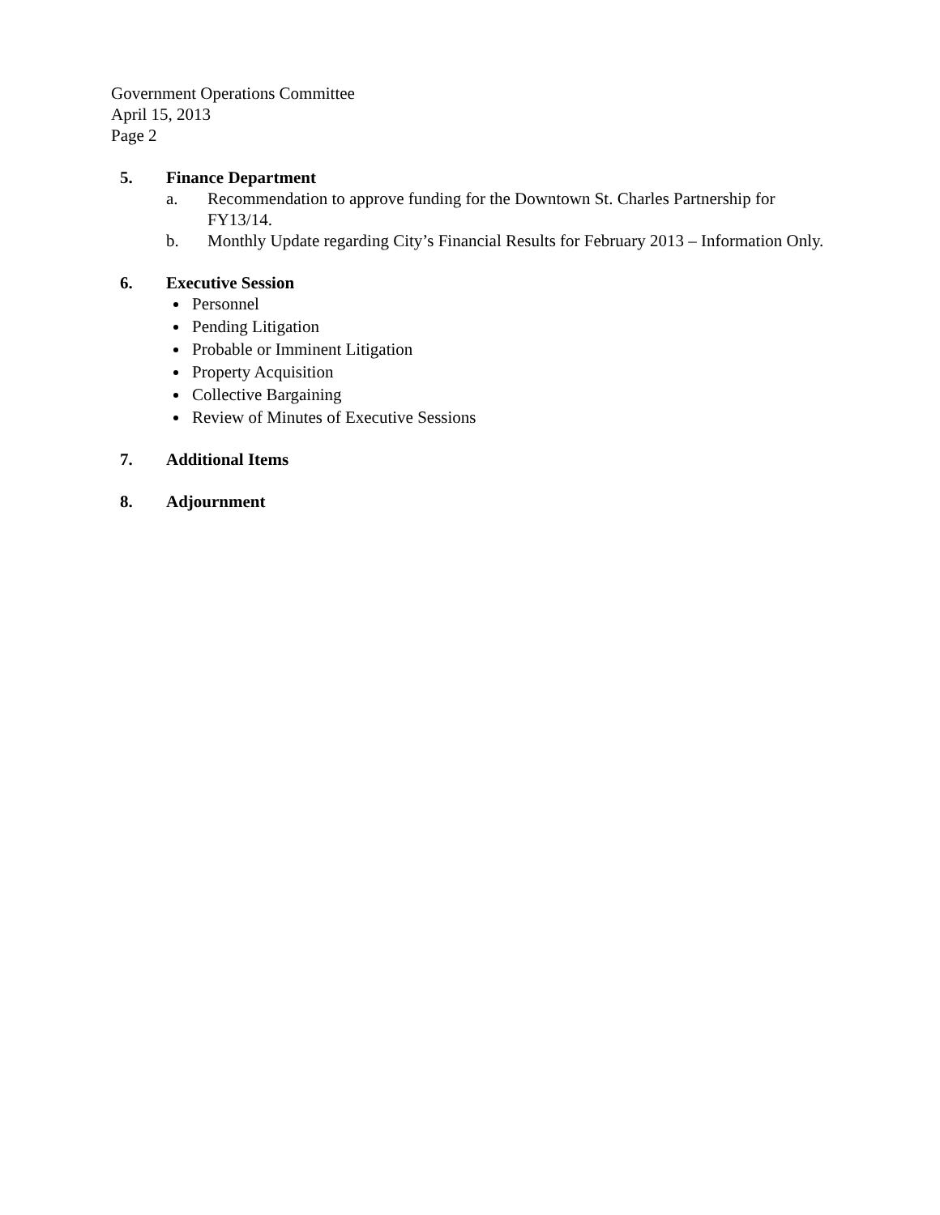Government Operations Committee
April 15, 2013
Page 2
5. Finance Department
a. Recommendation to approve funding for the Downtown St. Charles Partnership for FY13/14.
b. Monthly Update regarding City’s Financial Results for February 2013 – Information Only.
6. Executive Session
Personnel
Pending Litigation
Probable or Imminent Litigation
Property Acquisition
Collective Bargaining
Review of Minutes of Executive Sessions
7. Additional Items
8. Adjournment